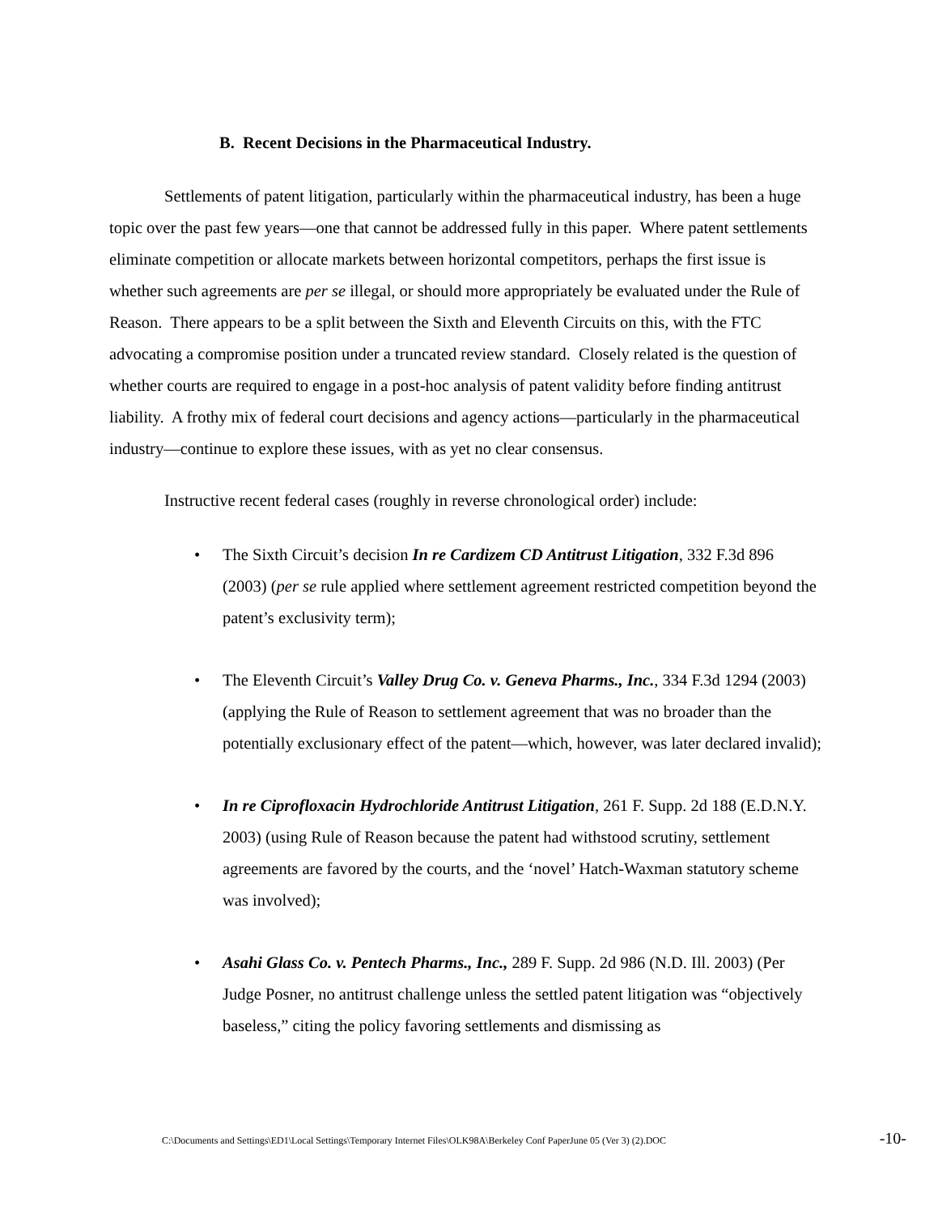B. Recent Decisions in the Pharmaceutical Industry.
Settlements of patent litigation, particularly within the pharmaceutical industry, has been a huge topic over the past few years—one that cannot be addressed fully in this paper. Where patent settlements eliminate competition or allocate markets between horizontal competitors, perhaps the first issue is whether such agreements are per se illegal, or should more appropriately be evaluated under the Rule of Reason. There appears to be a split between the Sixth and Eleventh Circuits on this, with the FTC advocating a compromise position under a truncated review standard. Closely related is the question of whether courts are required to engage in a post-hoc analysis of patent validity before finding antitrust liability. A frothy mix of federal court decisions and agency actions—particularly in the pharmaceutical industry—continue to explore these issues, with as yet no clear consensus.
Instructive recent federal cases (roughly in reverse chronological order) include:
• The Sixth Circuit’s decision In re Cardizem CD Antitrust Litigation, 332 F.3d 896 (2003) (per se rule applied where settlement agreement restricted competition beyond the patent’s exclusivity term);
• The Eleventh Circuit’s Valley Drug Co. v. Geneva Pharms., Inc., 334 F.3d 1294 (2003) (applying the Rule of Reason to settlement agreement that was no broader than the potentially exclusionary effect of the patent—which, however, was later declared invalid);
• In re Ciprofloxacin Hydrochloride Antitrust Litigation, 261 F. Supp. 2d 188 (E.D.N.Y. 2003) (using Rule of Reason because the patent had withstood scrutiny, settlement agreements are favored by the courts, and the ‘novel’ Hatch-Waxman statutory scheme was involved);
• Asahi Glass Co. v. Pentech Pharms., Inc., 289 F. Supp. 2d 986 (N.D. Ill. 2003) (Per Judge Posner, no antitrust challenge unless the settled patent litigation was “objectively baseless,” citing the policy favoring settlements and dismissing as
C:\Documents and Settings\ED1\Local Settings\Temporary Internet Files\OLK98A\Berkeley Conf PaperJune 05 (Ver 3) (2).DOC -10-